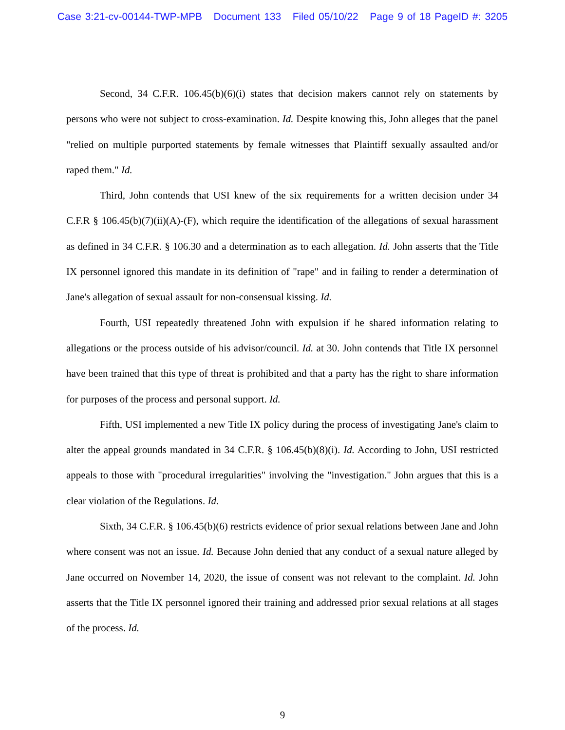Case 3:21-cv-00144-TWP-MPB Document 133 Filed 05/10/22 Page 9 of 18 PageID #: 3205
Second, 34 C.F.R. 106.45(b)(6)(i) states that decision makers cannot rely on statements by persons who were not subject to cross-examination. Id. Despite knowing this, John alleges that the panel "relied on multiple purported statements by female witnesses that Plaintiff sexually assaulted and/or raped them." Id.
Third, John contends that USI knew of the six requirements for a written decision under 34 C.F.R § 106.45(b)(7)(ii)(A)-(F), which require the identification of the allegations of sexual harassment as defined in 34 C.F.R. § 106.30 and a determination as to each allegation. Id. John asserts that the Title IX personnel ignored this mandate in its definition of "rape" and in failing to render a determination of Jane's allegation of sexual assault for non-consensual kissing. Id.
Fourth, USI repeatedly threatened John with expulsion if he shared information relating to allegations or the process outside of his advisor/council. Id. at 30. John contends that Title IX personnel have been trained that this type of threat is prohibited and that a party has the right to share information for purposes of the process and personal support. Id.
Fifth, USI implemented a new Title IX policy during the process of investigating Jane's claim to alter the appeal grounds mandated in 34 C.F.R. § 106.45(b)(8)(i). Id. According to John, USI restricted appeals to those with "procedural irregularities" involving the "investigation." John argues that this is a clear violation of the Regulations. Id.
Sixth, 34 C.F.R. § 106.45(b)(6) restricts evidence of prior sexual relations between Jane and John where consent was not an issue. Id. Because John denied that any conduct of a sexual nature alleged by Jane occurred on November 14, 2020, the issue of consent was not relevant to the complaint. Id. John asserts that the Title IX personnel ignored their training and addressed prior sexual relations at all stages of the process. Id.
9